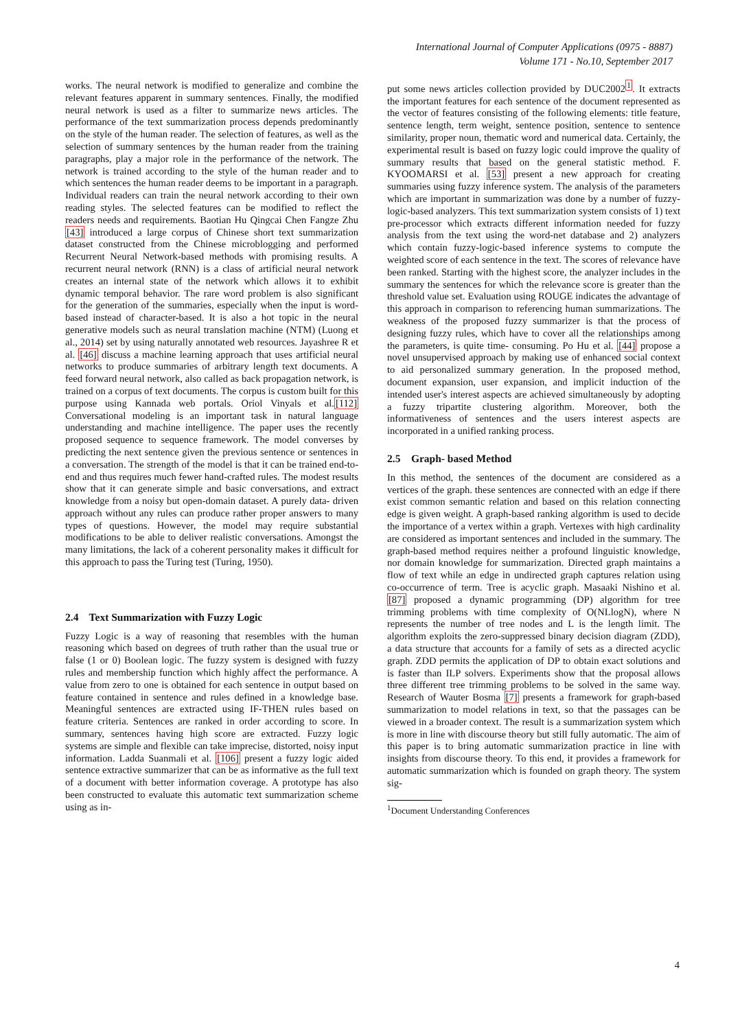International Journal of Computer Applications (0975 - 8887)
Volume 171 - No.10, September 2017
works. The neural network is modified to generalize and combine the relevant features apparent in summary sentences. Finally, the modified neural network is used as a filter to summarize news articles. The performance of the text summarization process depends predominantly on the style of the human reader. The selection of features, as well as the selection of summary sentences by the human reader from the training paragraphs, play a major role in the performance of the network. The network is trained according to the style of the human reader and to which sentences the human reader deems to be important in a paragraph. Individual readers can train the neural network according to their own reading styles. The selected features can be modified to reflect the readers needs and requirements. Baotian Hu Qingcai Chen Fangze Zhu [43] introduced a large corpus of Chinese short text summarization dataset constructed from the Chinese microblogging and performed Recurrent Neural Network-based methods with promising results. A recurrent neural network (RNN) is a class of artificial neural network creates an internal state of the network which allows it to exhibit dynamic temporal behavior. The rare word problem is also significant for the generation of the summaries, especially when the input is word-based instead of character-based. It is also a hot topic in the neural generative models such as neural translation machine (NTM) (Luong et al., 2014) set by using naturally annotated web resources. Jayashree R et al. [46] discuss a machine learning approach that uses artificial neural networks to produce summaries of arbitrary length text documents. A feed forward neural network, also called as back propagation network, is trained on a corpus of text documents. The corpus is custom built for this purpose using Kannada web portals. Oriol Vinyals et al.[112] Conversational modeling is an important task in natural language understanding and machine intelligence. The paper uses the recently proposed sequence to sequence framework. The model converses by predicting the next sentence given the previous sentence or sentences in a conversation. The strength of the model is that it can be trained end-to-end and thus requires much fewer hand-crafted rules. The modest results show that it can generate simple and basic conversations, and extract knowledge from a noisy but open-domain dataset. A purely data- driven approach without any rules can produce rather proper answers to many types of questions. However, the model may require substantial modifications to be able to deliver realistic conversations. Amongst the many limitations, the lack of a coherent personality makes it difficult for this approach to pass the Turing test (Turing, 1950).
2.4 Text Summarization with Fuzzy Logic
Fuzzy Logic is a way of reasoning that resembles with the human reasoning which based on degrees of truth rather than the usual true or false (1 or 0) Boolean logic. The fuzzy system is designed with fuzzy rules and membership function which highly affect the performance. A value from zero to one is obtained for each sentence in output based on feature contained in sentence and rules defined in a knowledge base. Meaningful sentences are extracted using IF-THEN rules based on feature criteria. Sentences are ranked in order according to score. In summary, sentences having high score are extracted. Fuzzy logic systems are simple and flexible can take imprecise, distorted, noisy input information. Ladda Suanmali et al. [106] present a fuzzy logic aided sentence extractive summarizer that can be as informative as the full text of a document with better information coverage. A prototype has also been constructed to evaluate this automatic text summarization scheme using as in-
put some news articles collection provided by DUC2002<sup>1</sup>. It extracts the important features for each sentence of the document represented as the vector of features consisting of the following elements: title feature, sentence length, term weight, sentence position, sentence to sentence similarity, proper noun, thematic word and numerical data. Certainly, the experimental result is based on fuzzy logic could improve the quality of summary results that based on the general statistic method. F. KYOOMARSI et al. [53] present a new approach for creating summaries using fuzzy inference system. The analysis of the parameters which are important in summarization was done by a number of fuzzy-logic-based analyzers. This text summarization system consists of 1) text pre-processor which extracts different information needed for fuzzy analysis from the text using the word-net database and 2) analyzers which contain fuzzy-logic-based inference systems to compute the weighted score of each sentence in the text. The scores of relevance have been ranked. Starting with the highest score, the analyzer includes in the summary the sentences for which the relevance score is greater than the threshold value set. Evaluation using ROUGE indicates the advantage of this approach in comparison to referencing human summarizations. The weakness of the proposed fuzzy summarizer is that the process of designing fuzzy rules, which have to cover all the relationships among the parameters, is quite time- consuming. Po Hu et al. [44] propose a novel unsupervised approach by making use of enhanced social context to aid personalized summary generation. In the proposed method, document expansion, user expansion, and implicit induction of the intended user's interest aspects are achieved simultaneously by adopting a fuzzy tripartite clustering algorithm. Moreover, both the informativeness of sentences and the users interest aspects are incorporated in a unified ranking process.
2.5 Graph- based Method
In this method, the sentences of the document are considered as a vertices of the graph. these sentences are connected with an edge if there exist common semantic relation and based on this relation connecting edge is given weight. A graph-based ranking algorithm is used to decide the importance of a vertex within a graph. Vertexes with high cardinality are considered as important sentences and included in the summary. The graph-based method requires neither a profound linguistic knowledge, nor domain knowledge for summarization. Directed graph maintains a flow of text while an edge in undirected graph captures relation using co-occurrence of term. Tree is acyclic graph. Masaaki Nishino et al. [87] proposed a dynamic programming (DP) algorithm for tree trimming problems with time complexity of O(NLlogN), where N represents the number of tree nodes and L is the length limit. The algorithm exploits the zero-suppressed binary decision diagram (ZDD), a data structure that accounts for a family of sets as a directed acyclic graph. ZDD permits the application of DP to obtain exact solutions and is faster than ILP solvers. Experiments show that the proposal allows three different tree trimming problems to be solved in the same way. Research of Wauter Bosma [7] presents a framework for graph-based summarization to model relations in text, so that the passages can be viewed in a broader context. The result is a summarization system which is more in line with discourse theory but still fully automatic. The aim of this paper is to bring automatic summarization practice in line with insights from discourse theory. To this end, it provides a framework for automatic summarization which is founded on graph theory. The system sig-
<sup>1</sup> Document Understanding Conferences
4